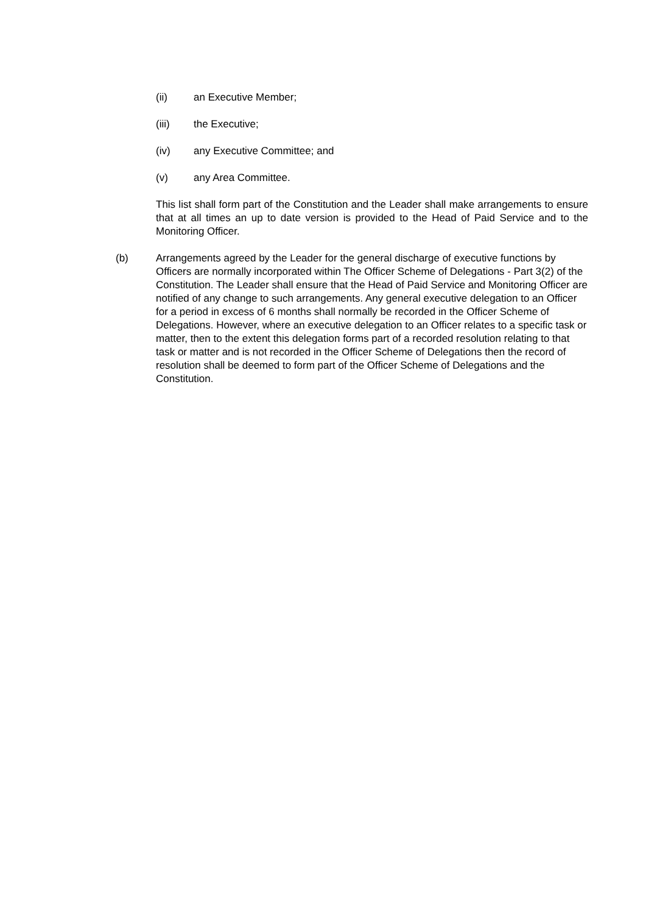(ii) an Executive Member;
(iii) the Executive;
(iv) any Executive Committee; and
(v) any Area Committee.
This list shall form part of the Constitution and the Leader shall make arrangements to ensure that at all times an up to date version is provided to the Head of Paid Service and to the Monitoring Officer.
(b) Arrangements agreed by the Leader for the general discharge of executive functions by Officers are normally incorporated within The Officer Scheme of Delegations - Part 3(2) of the Constitution. The Leader shall ensure that the Head of Paid Service and Monitoring Officer are notified of any change to such arrangements. Any general executive delegation to an Officer for a period in excess of 6 months shall normally be recorded in the Officer Scheme of Delegations. However, where an executive delegation to an Officer relates to a specific task or matter, then to the extent this delegation forms part of a recorded resolution relating to that task or matter and is not recorded in the Officer Scheme of Delegations then the record of resolution shall be deemed to form part of the Officer Scheme of Delegations and the Constitution.